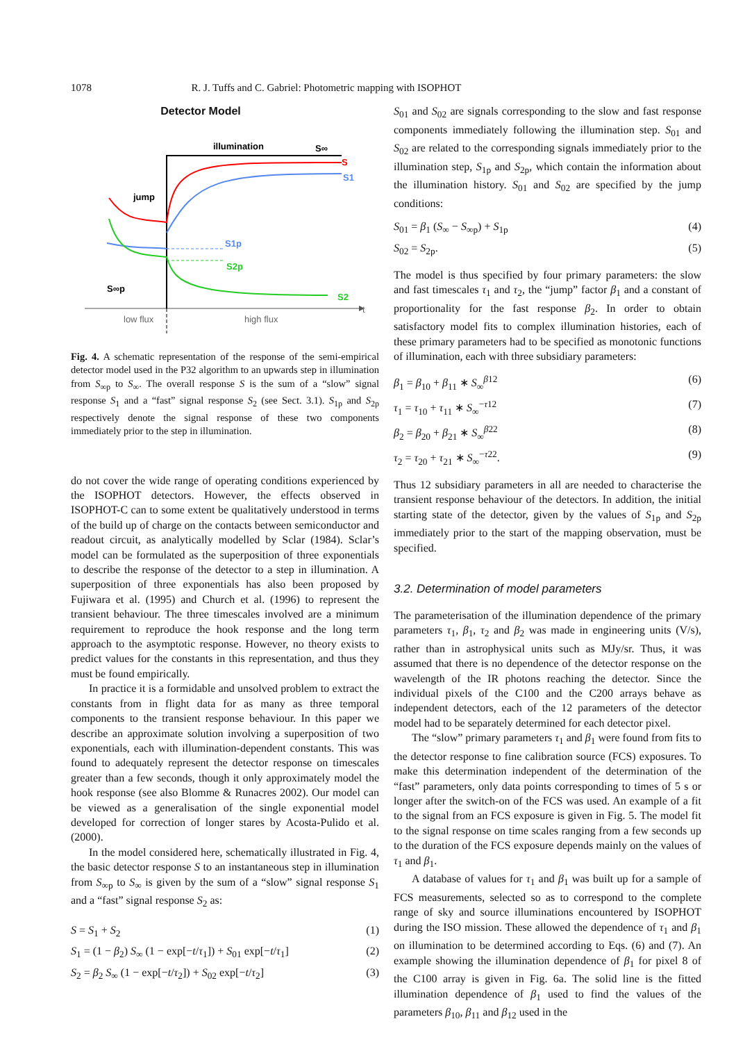1078 R. J. Tuffs and C. Gabriel: Photometric mapping with ISOPHOT
Detector Model
t
illumination
S∞
jump
S
S1
S1p
S2p
S∞p
S2
low flux
high flux
Fig. 4. A schematic representation of the response of the semi-empirical detector model used in the P32 algorithm to an upwards step in illumination from S<sub>∞p</sub> to S<sub>∞</sub>. The overall response S is the sum of a “slow” signal response S<sub>1</sub> and a “fast” signal response S<sub>2</sub> (see Sect. 3.1). S<sub>1p</sub> and S<sub>2p</sub> respectively denote the signal response of these two components immediately prior to the step in illumination.
do not cover the wide range of operating conditions experienced by the ISOPHOT detectors. However, the effects observed in ISOPHOT-C can to some extent be qualitatively understood in terms of the build up of charge on the contacts between semiconductor and readout circuit, as analytically modelled by Sclar (1984). Sclar’s model can be formulated as the superposition of three exponentials to describe the response of the detector to a step in illumination. A superposition of three exponentials has also been proposed by Fujiwara et al. (1995) and Church et al. (1996) to represent the transient behaviour. The three timescales involved are a minimum requirement to reproduce the hook response and the long term approach to the asymptotic response. However, no theory exists to predict values for the constants in this representation, and thus they must be found empirically.
In practice it is a formidable and unsolved problem to extract the constants from in flight data for as many as three temporal components to the transient response behaviour. In this paper we describe an approximate solution involving a superposition of two exponentials, each with illumination-dependent constants. This was found to adequately represent the detector response on timescales greater than a few seconds, though it only approximately model the hook response (see also Blomme & Runacres 2002). Our model can be viewed as a generalisation of the single exponential model developed for correction of longer stares by Acosta-Pulido et al. (2000).
In the model considered here, schematically illustrated in Fig. 4, the basic detector response S to an instantaneous step in illumination from S<sub>∞p</sub> to S<sub>∞</sub> is given by the sum of a “slow” signal response S<sub>1</sub> and a “fast” signal response S<sub>2</sub> as:
S = S<sub>1</sub> + S<sub>2</sub> (1)
S<sub>1</sub> = (1 − β<sub>2</sub>) S<sub>∞</sub> (1 − exp[−t/τ<sub>1</sub>]) + S<sub>01</sub> exp[−t/τ<sub>1</sub>] (2)
S<sub>2</sub> = β<sub>2</sub> S<sub>∞</sub> (1 − exp[−t/τ<sub>2</sub>]) + S<sub>02</sub> exp[−t/τ<sub>2</sub>] (3)
S<sub>01</sub> and S<sub>02</sub> are signals corresponding to the slow and fast response components immediately following the illumination step. S<sub>01</sub> and S<sub>02</sub> are related to the corresponding signals immediately prior to the illumination step, S<sub>1p</sub> and S<sub>2p</sub>, which contain the information about the illumination history. S<sub>01</sub> and S<sub>02</sub> are specified by the jump conditions:
S<sub>01</sub> = β<sub>1</sub> (S<sub>∞</sub> − S<sub>∞p</sub>) + S<sub>1p</sub> (4)
S<sub>02</sub> = S<sub>2p</sub>. (5)
The model is thus specified by four primary parameters: the slow and fast timescales τ<sub>1</sub> and τ<sub>2</sub>, the “jump” factor β<sub>1</sub> and a constant of proportionality for the fast response β<sub>2</sub>. In order to obtain satisfactory model fits to complex illumination histories, each of these primary parameters had to be specified as monotonic functions of illumination, each with three subsidiary parameters:
β<sub>1</sub> = β<sub>10</sub> + β<sub>11</sub> ∗ S<sub>∞</sub><sup>β12</sup> (6)
τ<sub>1</sub> = τ<sub>10</sub> + τ<sub>11</sub> ∗ S<sub>∞</sub><sup>−τ12</sup> (7)
β<sub>2</sub> = β<sub>20</sub> + β<sub>21</sub> ∗ S<sub>∞</sub><sup>β22</sup> (8)
τ<sub>2</sub> = τ<sub>20</sub> + τ<sub>21</sub> ∗ S<sub>∞</sub><sup>−τ22</sup>. (9)
Thus 12 subsidiary parameters in all are needed to characterise the transient response behaviour of the detectors. In addition, the initial starting state of the detector, given by the values of S<sub>1p</sub> and S<sub>2p</sub> immediately prior to the start of the mapping observation, must be specified.
3.2. Determination of model parameters
The parameterisation of the illumination dependence of the primary parameters τ<sub>1</sub>, β<sub>1</sub>, τ<sub>2</sub> and β<sub>2</sub> was made in engineering units (V/s), rather than in astrophysical units such as MJy/sr. Thus, it was assumed that there is no dependence of the detector response on the wavelength of the IR photons reaching the detector. Since the individual pixels of the C100 and the C200 arrays behave as independent detectors, each of the 12 parameters of the detector model had to be separately determined for each detector pixel.
The “slow” primary parameters τ<sub>1</sub> and β<sub>1</sub> were found from fits to the detector response to fine calibration source (FCS) exposures. To make this determination independent of the determination of the “fast” parameters, only data points corresponding to times of 5 s or longer after the switch-on of the FCS was used. An example of a fit to the signal from an FCS exposure is given in Fig. 5. The model fit to the signal response on time scales ranging from a few seconds up to the duration of the FCS exposure depends mainly on the values of τ<sub>1</sub> and β<sub>1</sub>.
A database of values for τ<sub>1</sub> and β<sub>1</sub> was built up for a sample of FCS measurements, selected so as to correspond to the complete range of sky and source illuminations encountered by ISOPHOT during the ISO mission. These allowed the dependence of τ<sub>1</sub> and β<sub>1</sub> on illumination to be determined according to Eqs. (6) and (7). An example showing the illumination dependence of β<sub>1</sub> for pixel 8 of the C100 array is given in Fig. 6a. The solid line is the fitted illumination dependence of β<sub>1</sub> used to find the values of the parameters β<sub>10</sub>, β<sub>11</sub> and β<sub>12</sub> used in the